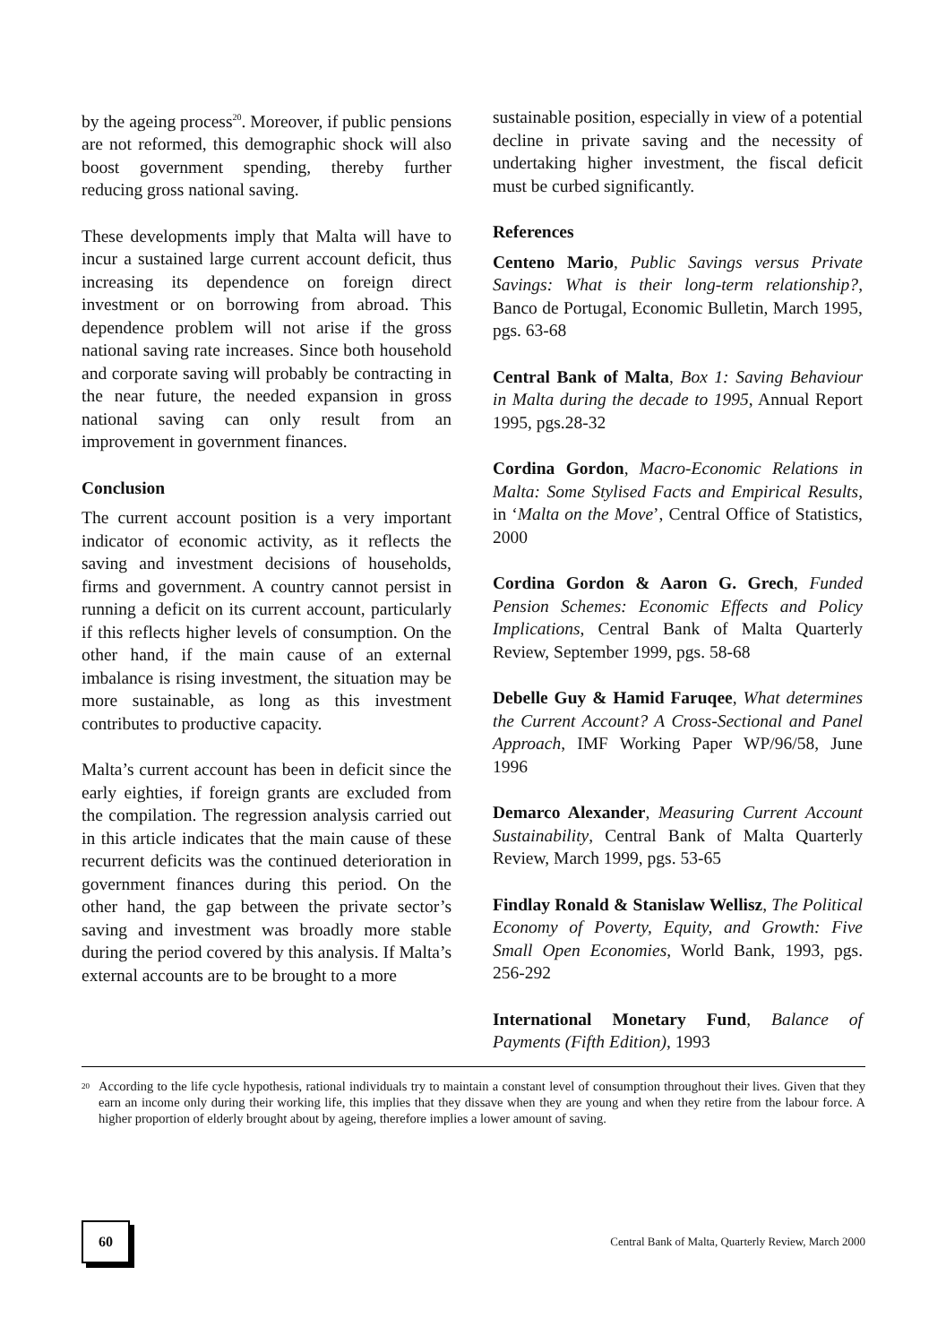by the ageing process<sup>20</sup>. Moreover, if public pensions are not reformed, this demographic shock will also boost government spending, thereby further reducing gross national saving.
These developments imply that Malta will have to incur a sustained large current account deficit, thus increasing its dependence on foreign direct investment or on borrowing from abroad. This dependence problem will not arise if the gross national saving rate increases. Since both household and corporate saving will probably be contracting in the near future, the needed expansion in gross national saving can only result from an improvement in government finances.
Conclusion
The current account position is a very important indicator of economic activity, as it reflects the saving and investment decisions of households, firms and government. A country cannot persist in running a deficit on its current account, particularly if this reflects higher levels of consumption. On the other hand, if the main cause of an external imbalance is rising investment, the situation may be more sustainable, as long as this investment contributes to productive capacity.
Malta’s current account has been in deficit since the early eighties, if foreign grants are excluded from the compilation. The regression analysis carried out in this article indicates that the main cause of these recurrent deficits was the continued deterioration in government finances during this period. On the other hand, the gap between the private sector’s saving and investment was broadly more stable during the period covered by this analysis. If Malta’s external accounts are to be brought to a more
sustainable position, especially in view of a potential decline in private saving and the necessity of undertaking higher investment, the fiscal deficit must be curbed significantly.
References
Centeno Mario, Public Savings versus Private Savings: What is their long-term relationship?, Banco de Portugal, Economic Bulletin, March 1995, pgs. 63-68
Central Bank of Malta, Box 1: Saving Behaviour in Malta during the decade to 1995, Annual Report 1995, pgs.28-32
Cordina Gordon, Macro-Economic Relations in Malta: Some Stylised Facts and Empirical Results, in ‘Malta on the Move’, Central Office of Statistics, 2000
Cordina Gordon & Aaron G. Grech, Funded Pension Schemes: Economic Effects and Policy Implications, Central Bank of Malta Quarterly Review, September 1999, pgs. 58-68
Debelle Guy & Hamid Faruqee, What determines the Current Account? A Cross-Sectional and Panel Approach, IMF Working Paper WP/96/58, June 1996
Demarco Alexander, Measuring Current Account Sustainability, Central Bank of Malta Quarterly Review, March 1999, pgs. 53-65
Findlay Ronald & Stanislaw Wellisz, The Political Economy of Poverty, Equity, and Growth: Five Small Open Economies, World Bank, 1993, pgs. 256-292
International Monetary Fund, Balance of Payments (Fifth Edition), 1993
<sup>20</sup> According to the life cycle hypothesis, rational individuals try to maintain a constant level of consumption throughout their lives. Given that they earn an income only during their working life, this implies that they dissave when they are young and when they retire from the labour force. A higher proportion of elderly brought about by ageing, therefore implies a lower amount of saving.
60
Central Bank of Malta, Quarterly Review, March 2000